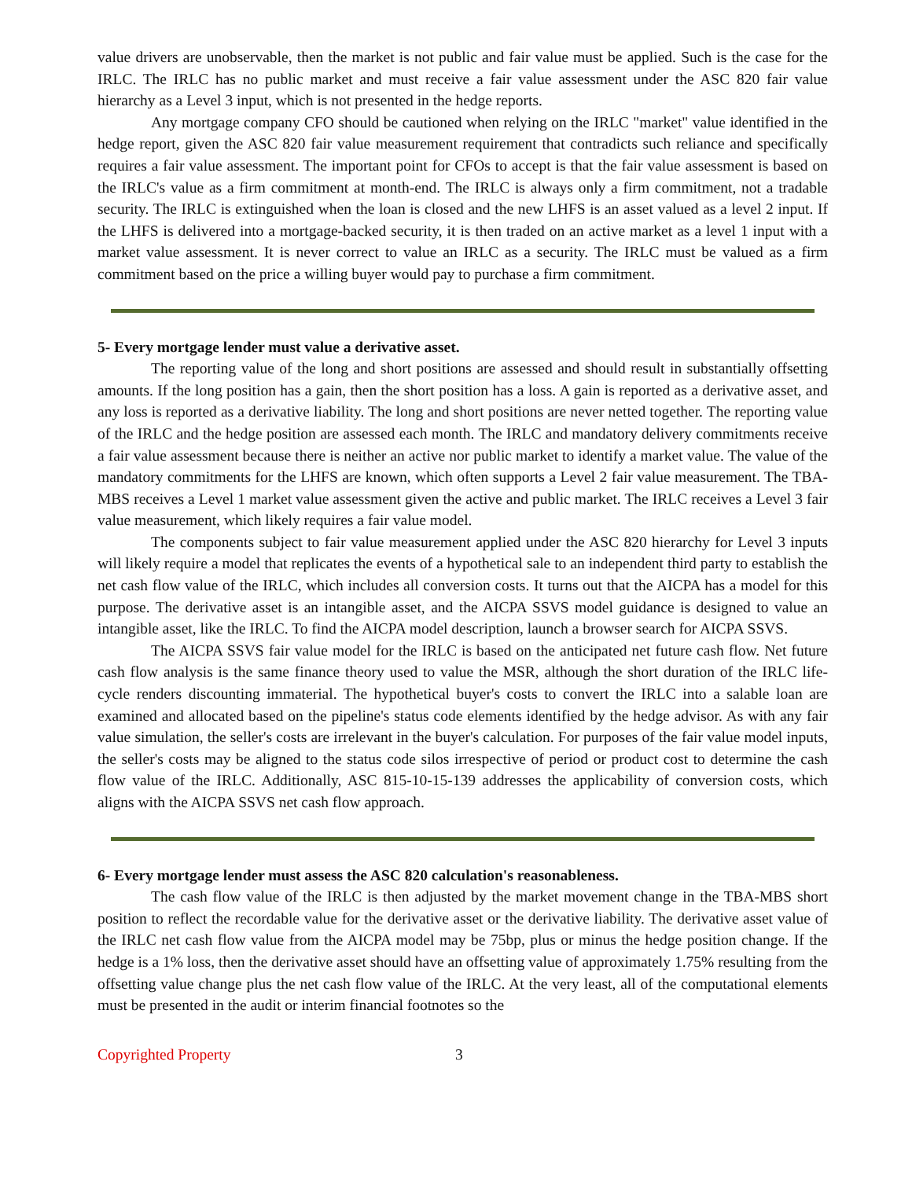value drivers are unobservable, then the market is not public and fair value must be applied. Such is the case for the IRLC. The IRLC has no public market and must receive a fair value assessment under the ASC 820 fair value hierarchy as a Level 3 input, which is not presented in the hedge reports.
Any mortgage company CFO should be cautioned when relying on the IRLC "market" value identified in the hedge report, given the ASC 820 fair value measurement requirement that contradicts such reliance and specifically requires a fair value assessment. The important point for CFOs to accept is that the fair value assessment is based on the IRLC's value as a firm commitment at month-end. The IRLC is always only a firm commitment, not a tradable security. The IRLC is extinguished when the loan is closed and the new LHFS is an asset valued as a level 2 input. If the LHFS is delivered into a mortgage-backed security, it is then traded on an active market as a level 1 input with a market value assessment. It is never correct to value an IRLC as a security. The IRLC must be valued as a firm commitment based on the price a willing buyer would pay to purchase a firm commitment.
5- Every mortgage lender must value a derivative asset.
The reporting value of the long and short positions are assessed and should result in substantially offsetting amounts. If the long position has a gain, then the short position has a loss. A gain is reported as a derivative asset, and any loss is reported as a derivative liability. The long and short positions are never netted together. The reporting value of the IRLC and the hedge position are assessed each month. The IRLC and mandatory delivery commitments receive a fair value assessment because there is neither an active nor public market to identify a market value. The value of the mandatory commitments for the LHFS are known, which often supports a Level 2 fair value measurement. The TBA-MBS receives a Level 1 market value assessment given the active and public market. The IRLC receives a Level 3 fair value measurement, which likely requires a fair value model.
The components subject to fair value measurement applied under the ASC 820 hierarchy for Level 3 inputs will likely require a model that replicates the events of a hypothetical sale to an independent third party to establish the net cash flow value of the IRLC, which includes all conversion costs. It turns out that the AICPA has a model for this purpose. The derivative asset is an intangible asset, and the AICPA SSVS model guidance is designed to value an intangible asset, like the IRLC. To find the AICPA model description, launch a browser search for AICPA SSVS.
The AICPA SSVS fair value model for the IRLC is based on the anticipated net future cash flow. Net future cash flow analysis is the same finance theory used to value the MSR, although the short duration of the IRLC life-cycle renders discounting immaterial. The hypothetical buyer's costs to convert the IRLC into a salable loan are examined and allocated based on the pipeline's status code elements identified by the hedge advisor. As with any fair value simulation, the seller's costs are irrelevant in the buyer's calculation. For purposes of the fair value model inputs, the seller's costs may be aligned to the status code silos irrespective of period or product cost to determine the cash flow value of the IRLC. Additionally, ASC 815-10-15-139 addresses the applicability of conversion costs, which aligns with the AICPA SSVS net cash flow approach.
6- Every mortgage lender must assess the ASC 820 calculation's reasonableness.
The cash flow value of the IRLC is then adjusted by the market movement change in the TBA-MBS short position to reflect the recordable value for the derivative asset or the derivative liability. The derivative asset value of the IRLC net cash flow value from the AICPA model may be 75bp, plus or minus the hedge position change. If the hedge is a 1% loss, then the derivative asset should have an offsetting value of approximately 1.75% resulting from the offsetting value change plus the net cash flow value of the IRLC. At the very least, all of the computational elements must be presented in the audit or interim financial footnotes so the
Copyrighted Property 3